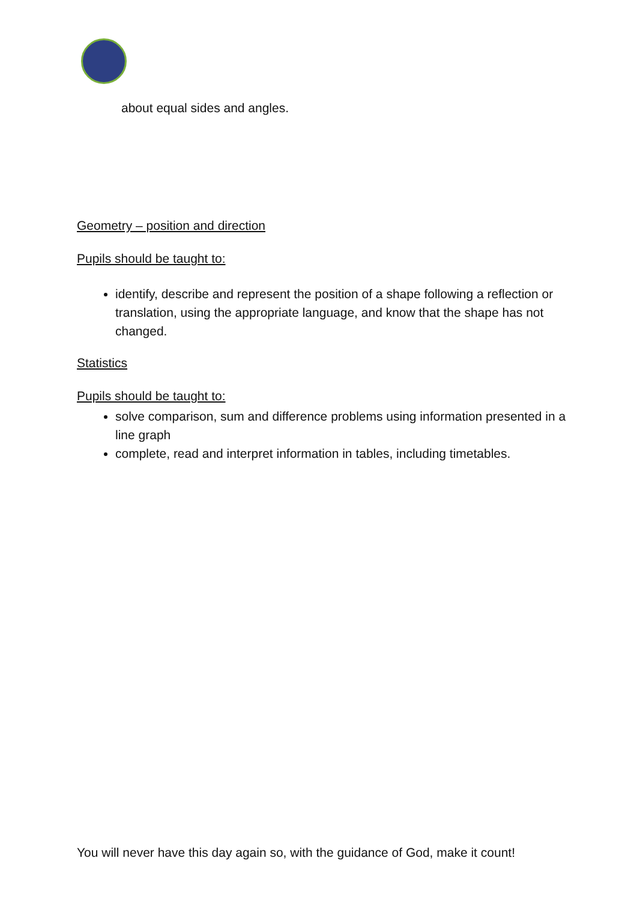about equal sides and angles.
Geometry – position and direction
Pupils should be taught to:
identify, describe and represent the position of a shape following a reflection or translation, using the appropriate language, and know that the shape has not changed.
Statistics
Pupils should be taught to:
solve comparison, sum and difference problems using information presented in a line graph
complete, read and interpret information in tables, including timetables.
You will never have this day again so, with the guidance of God, make it count!